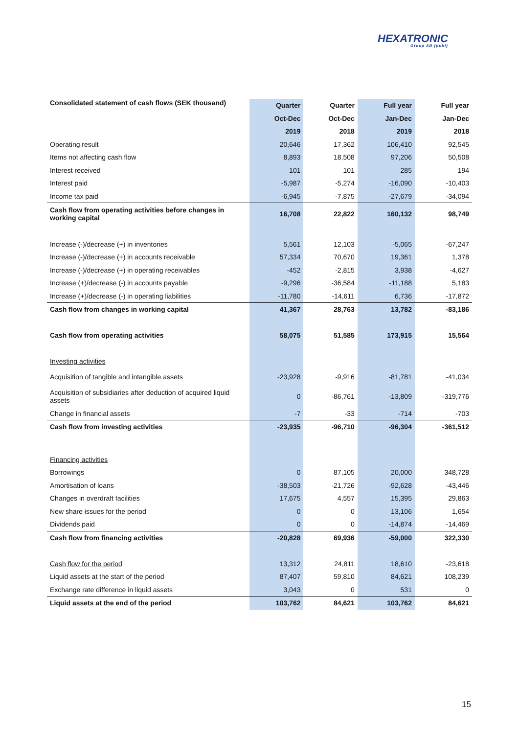HEXATRONIC
Group AB (publ)
| Consolidated statement of cash flows (SEK thousand) | Quarter | Quarter | Full year | Full year |
| --- | --- | --- | --- | --- |
| | Oct-Dec | Oct-Dec | Jan-Dec | Jan-Dec |
| | 2019 | 2018 | 2019 | 2018 |
| Operating result | 20,646 | 17,362 | 106,410 | 92,545 |
| Items not affecting cash flow | 8,893 | 18,508 | 97,206 | 50,508 |
| Interest received | 101 | 101 | 285 | 194 |
| Interest paid | -5,987 | -5,274 | -16,090 | -10,403 |
| Income tax paid | -6,945 | -7,875 | -27,679 | -34,094 |
| Cash flow from operating activities before changes in working capital | 16,708 | 22,822 | 160,132 | 98,749 |
| Increase (-)/decrease (+) in inventories | 5,561 | 12,103 | -5,065 | -67,247 |
| Increase (-)/decrease (+) in accounts receivable | 57,334 | 70,670 | 19,361 | 1,378 |
| Increase (-)/decrease (+) in operating receivables | -452 | -2,815 | 3,938 | -4,627 |
| Increase (+)/decrease (-) in accounts payable | -9,296 | -36,584 | -11,188 | 5,183 |
| Increase (+)/decrease (-) in operating liabilities | -11,780 | -14,611 | 6,736 | -17,872 |
| Cash flow from changes in working capital | 41,367 | 28,763 | 13,782 | -83,186 |
| Cash flow from operating activities | 58,075 | 51,585 | 173,915 | 15,564 |
| Investing activities | | | | |
| Acquisition of tangible and intangible assets | -23,928 | -9,916 | -81,781 | -41,034 |
| Acquisition of subsidiaries after deduction of acquired liquid assets | 0 | -86,761 | -13,809 | -319,776 |
| Change in financial assets | -7 | -33 | -714 | -703 |
| Cash flow from investing activities | -23,935 | -96,710 | -96,304 | -361,512 |
| Financing activities | | | | |
| Borrowings | 0 | 87,105 | 20,000 | 348,728 |
| Amortisation of loans | -38,503 | -21,726 | -92,628 | -43,446 |
| Changes in overdraft facilities | 17,675 | 4,557 | 15,395 | 29,863 |
| New share issues for the period | 0 | 0 | 13,106 | 1,654 |
| Dividends paid | 0 | 0 | -14,874 | -14,469 |
| Cash flow from financing activities | -20,828 | 69,936 | -59,000 | 322,330 |
| Cash flow for the period | 13,312 | 24,811 | 18,610 | -23,618 |
| Liquid assets at the start of the period | 87,407 | 59,810 | 84,621 | 108,239 |
| Exchange rate difference in liquid assets | 3,043 | 0 | 531 | 0 |
| Liquid assets at the end of the period | 103,762 | 84,621 | 103,762 | 84,621 |
15